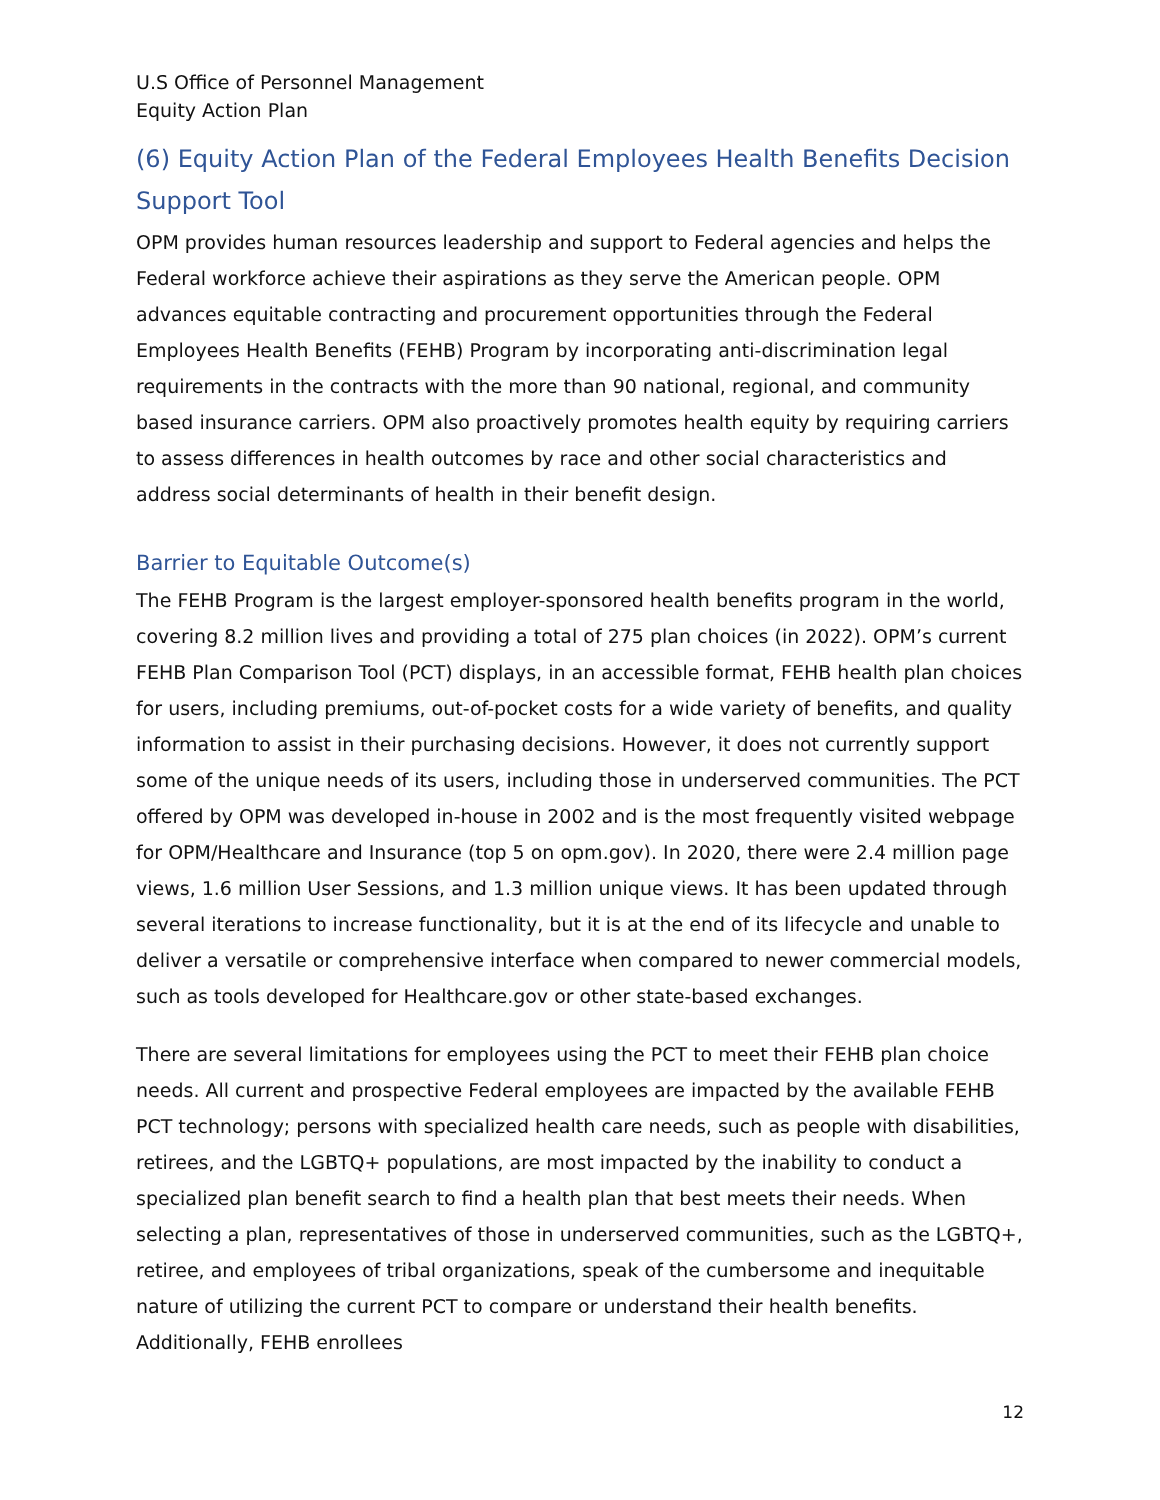U.S Office of Personnel Management
Equity Action Plan
(6) Equity Action Plan of the Federal Employees Health Benefits Decision Support Tool
OPM provides human resources leadership and support to Federal agencies and helps the Federal workforce achieve their aspirations as they serve the American people. OPM advances equitable contracting and procurement opportunities through the Federal Employees Health Benefits (FEHB) Program by incorporating anti-discrimination legal requirements in the contracts with the more than 90 national, regional, and community based insurance carriers. OPM also proactively promotes health equity by requiring carriers to assess differences in health outcomes by race and other social characteristics and address social determinants of health in their benefit design.
Barrier to Equitable Outcome(s)
The FEHB Program is the largest employer-sponsored health benefits program in the world, covering 8.2 million lives and providing a total of 275 plan choices (in 2022). OPM’s current FEHB Plan Comparison Tool (PCT) displays, in an accessible format, FEHB health plan choices for users, including premiums, out-of-pocket costs for a wide variety of benefits, and quality information to assist in their purchasing decisions. However, it does not currently support some of the unique needs of its users, including those in underserved communities. The PCT offered by OPM was developed in-house in 2002 and is the most frequently visited webpage for OPM/Healthcare and Insurance (top 5 on opm.gov). In 2020, there were 2.4 million page views, 1.6 million User Sessions, and 1.3 million unique views. It has been updated through several iterations to increase functionality, but it is at the end of its lifecycle and unable to deliver a versatile or comprehensive interface when compared to newer commercial models, such as tools developed for Healthcare.gov or other state-based exchanges.
There are several limitations for employees using the PCT to meet their FEHB plan choice needs. All current and prospective Federal employees are impacted by the available FEHB PCT technology; persons with specialized health care needs, such as people with disabilities, retirees, and the LGBTQ+ populations, are most impacted by the inability to conduct a specialized plan benefit search to find a health plan that best meets their needs. When selecting a plan, representatives of those in underserved communities, such as the LGBTQ+, retiree, and employees of tribal organizations, speak of the cumbersome and inequitable nature of utilizing the current PCT to compare or understand their health benefits. Additionally, FEHB enrollees
12